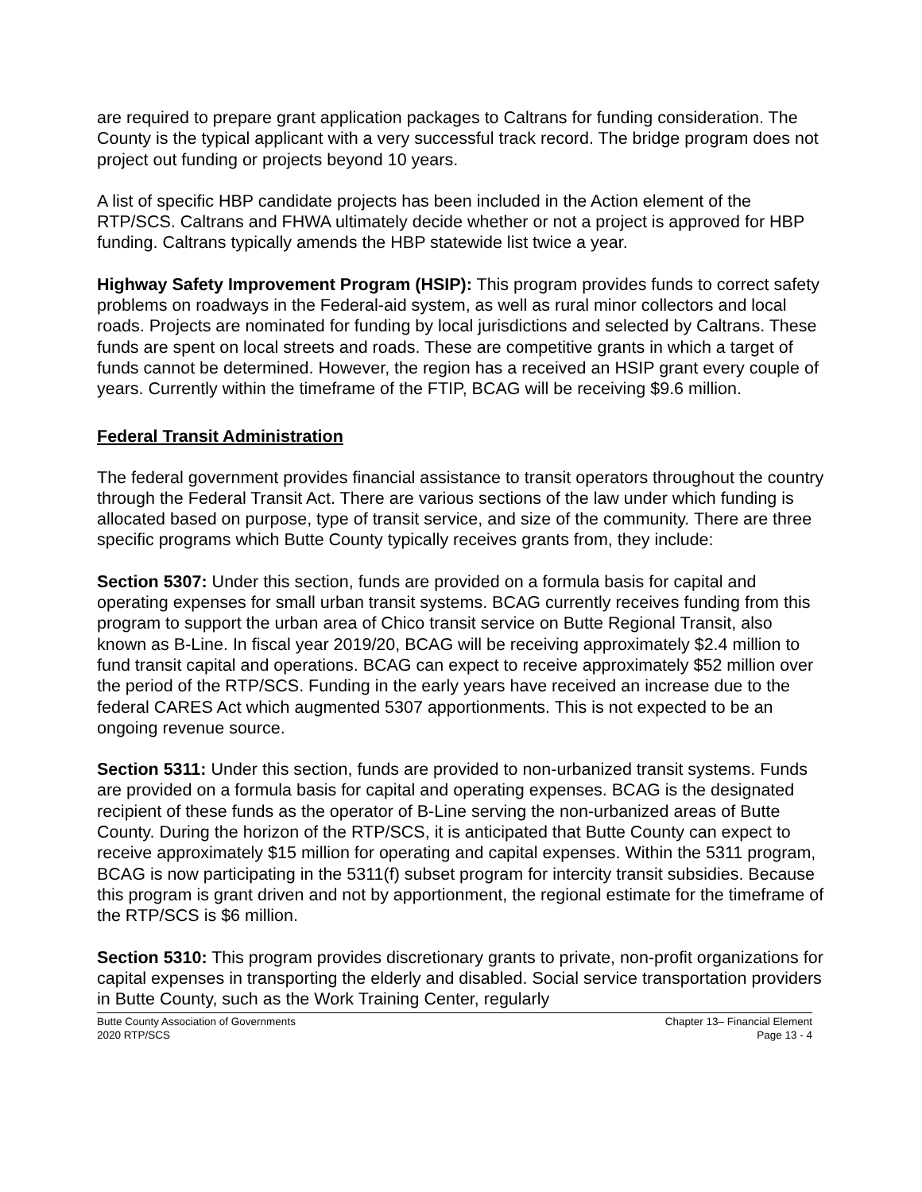are required to prepare grant application packages to Caltrans for funding consideration. The County is the typical applicant with a very successful track record. The bridge program does not project out funding or projects beyond 10 years.
A list of specific HBP candidate projects has been included in the Action element of the RTP/SCS. Caltrans and FHWA ultimately decide whether or not a project is approved for HBP funding. Caltrans typically amends the HBP statewide list twice a year.
Highway Safety Improvement Program (HSIP): This program provides funds to correct safety problems on roadways in the Federal-aid system, as well as rural minor collectors and local roads. Projects are nominated for funding by local jurisdictions and selected by Caltrans. These funds are spent on local streets and roads. These are competitive grants in which a target of funds cannot be determined. However, the region has a received an HSIP grant every couple of years. Currently within the timeframe of the FTIP, BCAG will be receiving $9.6 million.
Federal Transit Administration
The federal government provides financial assistance to transit operators throughout the country through the Federal Transit Act. There are various sections of the law under which funding is allocated based on purpose, type of transit service, and size of the community. There are three specific programs which Butte County typically receives grants from, they include:
Section 5307: Under this section, funds are provided on a formula basis for capital and operating expenses for small urban transit systems. BCAG currently receives funding from this program to support the urban area of Chico transit service on Butte Regional Transit, also known as B-Line. In fiscal year 2019/20, BCAG will be receiving approximately $2.4 million to fund transit capital and operations. BCAG can expect to receive approximately $52 million over the period of the RTP/SCS. Funding in the early years have received an increase due to the federal CARES Act which augmented 5307 apportionments. This is not expected to be an ongoing revenue source.
Section 5311: Under this section, funds are provided to non-urbanized transit systems. Funds are provided on a formula basis for capital and operating expenses. BCAG is the designated recipient of these funds as the operator of B-Line serving the non-urbanized areas of Butte County. During the horizon of the RTP/SCS, it is anticipated that Butte County can expect to receive approximately $15 million for operating and capital expenses. Within the 5311 program, BCAG is now participating in the 5311(f) subset program for intercity transit subsidies. Because this program is grant driven and not by apportionment, the regional estimate for the timeframe of the RTP/SCS is $6 million.
Section 5310: This program provides discretionary grants to private, non-profit organizations for capital expenses in transporting the elderly and disabled. Social service transportation providers in Butte County, such as the Work Training Center, regularly
Butte County Association of Governments
2020 RTP/SCS
Chapter 13– Financial Element
Page 13 - 4